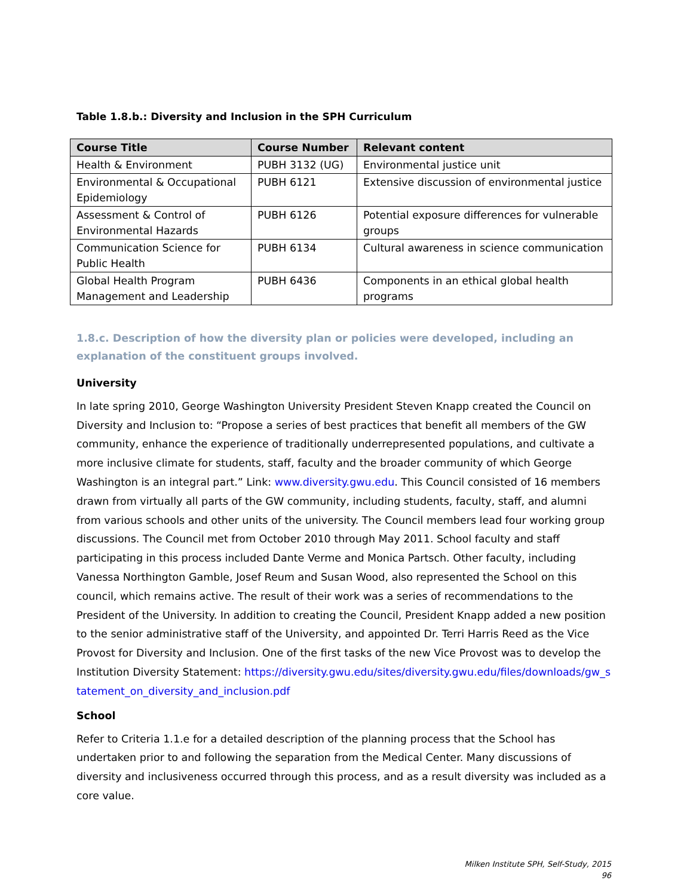Table 1.8.b.: Diversity and Inclusion in the SPH Curriculum
| Course Title | Course Number | Relevant content |
| --- | --- | --- |
| Health & Environment | PUBH 3132 (UG) | Environmental justice unit |
| Environmental & Occupational Epidemiology | PUBH 6121 | Extensive discussion of environmental justice |
| Assessment & Control of Environmental Hazards | PUBH 6126 | Potential exposure differences for vulnerable groups |
| Communication Science for Public Health | PUBH 6134 | Cultural awareness in science communication |
| Global Health Program Management and Leadership | PUBH 6436 | Components in an ethical global health programs |
1.8.c. Description of how the diversity plan or policies were developed, including an explanation of the constituent groups involved.
University
In late spring 2010, George Washington University President Steven Knapp created the Council on Diversity and Inclusion to: “Propose a series of best practices that benefit all members of the GW community, enhance the experience of traditionally underrepresented populations, and cultivate a more inclusive climate for students, staff, faculty and the broader community of which George Washington is an integral part.” Link: www.diversity.gwu.edu. This Council consisted of 16 members drawn from virtually all parts of the GW community, including students, faculty, staff, and alumni from various schools and other units of the university. The Council members lead four working group discussions. The Council met from October 2010 through May 2011. School faculty and staff participating in this process included Dante Verme and Monica Partsch. Other faculty, including Vanessa Northington Gamble, Josef Reum and Susan Wood, also represented the School on this council, which remains active. The result of their work was a series of recommendations to the President of the University. In addition to creating the Council, President Knapp added a new position to the senior administrative staff of the University, and appointed Dr. Terri Harris Reed as the Vice Provost for Diversity and Inclusion. One of the first tasks of the new Vice Provost was to develop the Institution Diversity Statement: https://diversity.gwu.edu/sites/diversity.gwu.edu/files/downloads/gw_statement_on_diversity_and_inclusion.pdf
School
Refer to Criteria 1.1.e for a detailed description of the planning process that the School has undertaken prior to and following the separation from the Medical Center. Many discussions of diversity and inclusiveness occurred through this process, and as a result diversity was included as a core value.
Milken Institute SPH, Self-Study, 2015
96